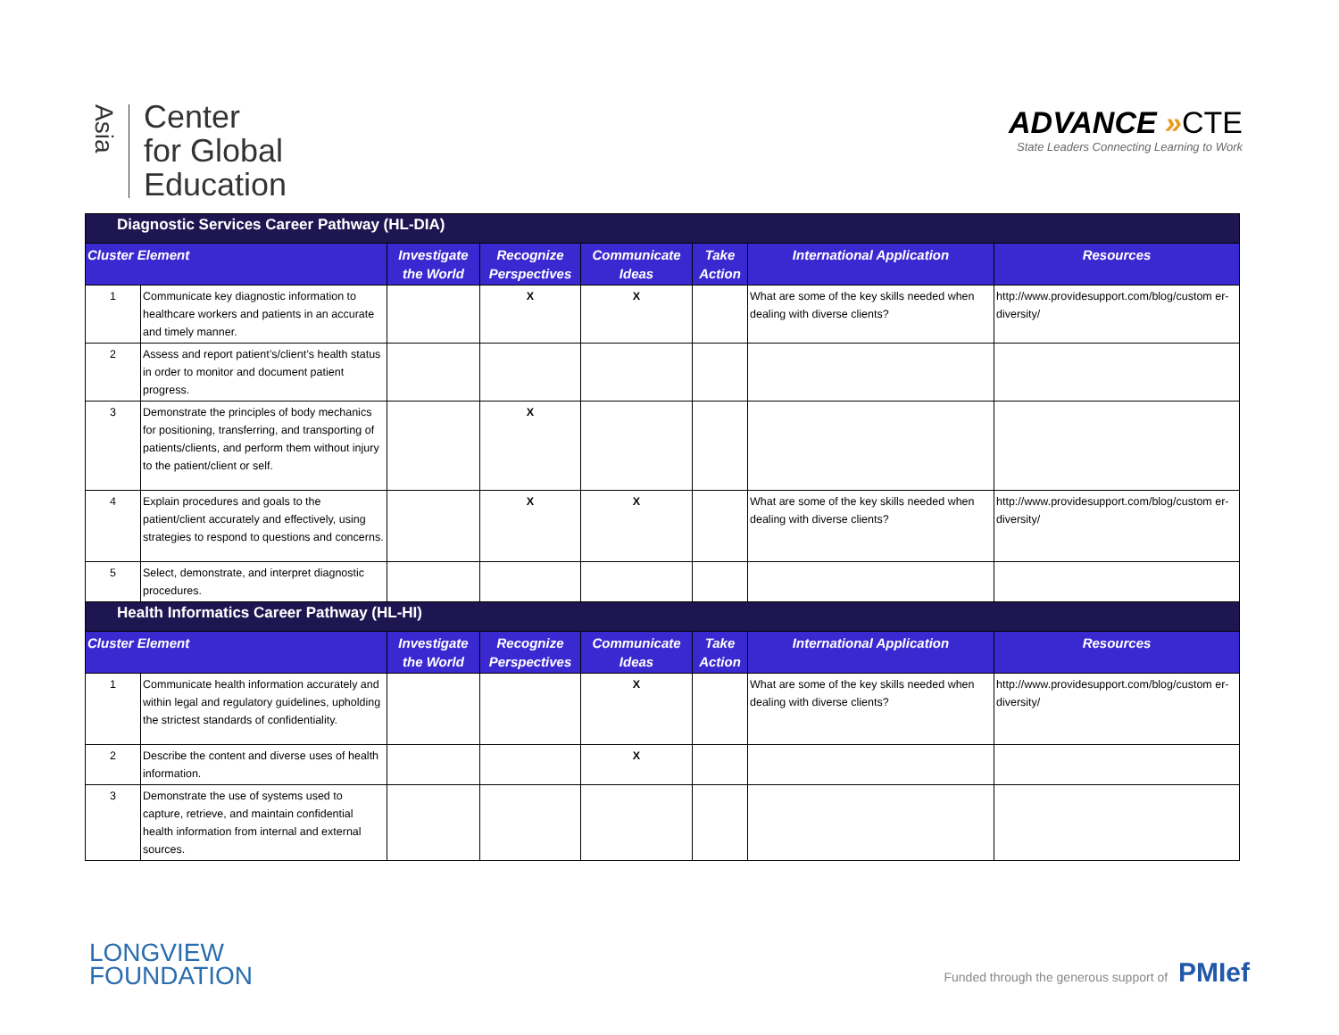Asia
Center
for Global
Education
ADVANCE »CTE
State Leaders Connecting Learning to Work
| Diagnostic Services Career Pathway (HL-DIA) | | | | | | | |
| Cluster Element | | Investigate the World | Recognize Perspectives | Communicate Ideas | Take Action | International Application | Resources |
| 1 | Communicate key diagnostic information to healthcare workers and patients in an accurate and timely manner. | | X | X | | What are some of the key skills needed when dealing with diverse clients? | http://www.providesupport.com/blog/custom er-diversity/ |
| 2 | Assess and report patient’s/client’s health status in order to monitor and document patient progress. | | | | | | |
| 3 | Demonstrate the principles of body mechanics for positioning, transferring, and transporting of patients/clients, and perform them without injury to the patient/client or self. | | X | | | | |
| 4 | Explain procedures and goals to the patient/client accurately and effectively, using strategies to respond to questions and concerns. | | X | X | | What are some of the key skills needed when dealing with diverse clients? | http://www.providesupport.com/blog/custom er-diversity/ |
| 5 | Select, demonstrate, and interpret diagnostic procedures. | | | | | | |
| Health Informatics Career Pathway (HL-HI) | | | | | | | |
| Cluster Element | | Investigate the World | Recognize Perspectives | Communicate Ideas | Take Action | International Application | Resources |
| 1 | Communicate health information accurately and within legal and regulatory guidelines, upholding the strictest standards of confidentiality. | | | X | | What are some of the key skills needed when dealing with diverse clients? | http://www.providesupport.com/blog/custom er-diversity/ |
| 2 | Describe the content and diverse uses of health information. | | | X | | | |
| 3 | Demonstrate the use of systems used to capture, retrieve, and maintain confidential health information from internal and external sources. | | | | | | |
LONGVIEW
FOUNDATION
Funded through the generous support of PMIef